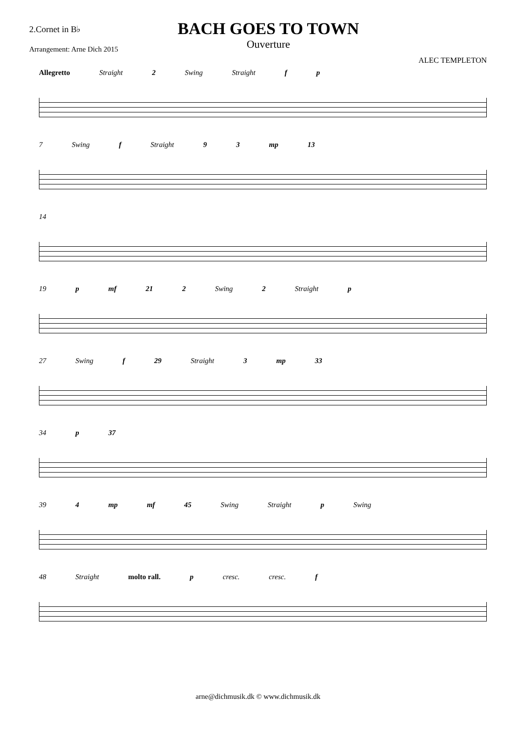2.Cornet in B♭
Arrangement: Arne Dich 2015
BACH GOES TO TOWN
Ouverture
ALEC TEMPLETON
Allegretto Straight 2 Swing Straight f p
7 Swing f Straight 9 3 mp 13
14
19 p mf 21 2 Swing 2 Straight p
27 Swing f 29 Straight 3 mp 33
34 p 37
39 4 mp mf 45 Swing Straight p Swing
48 Straight molto rall. p cresc. cresc. f
arne@dichmusik.dk © www.dichmusik.dk